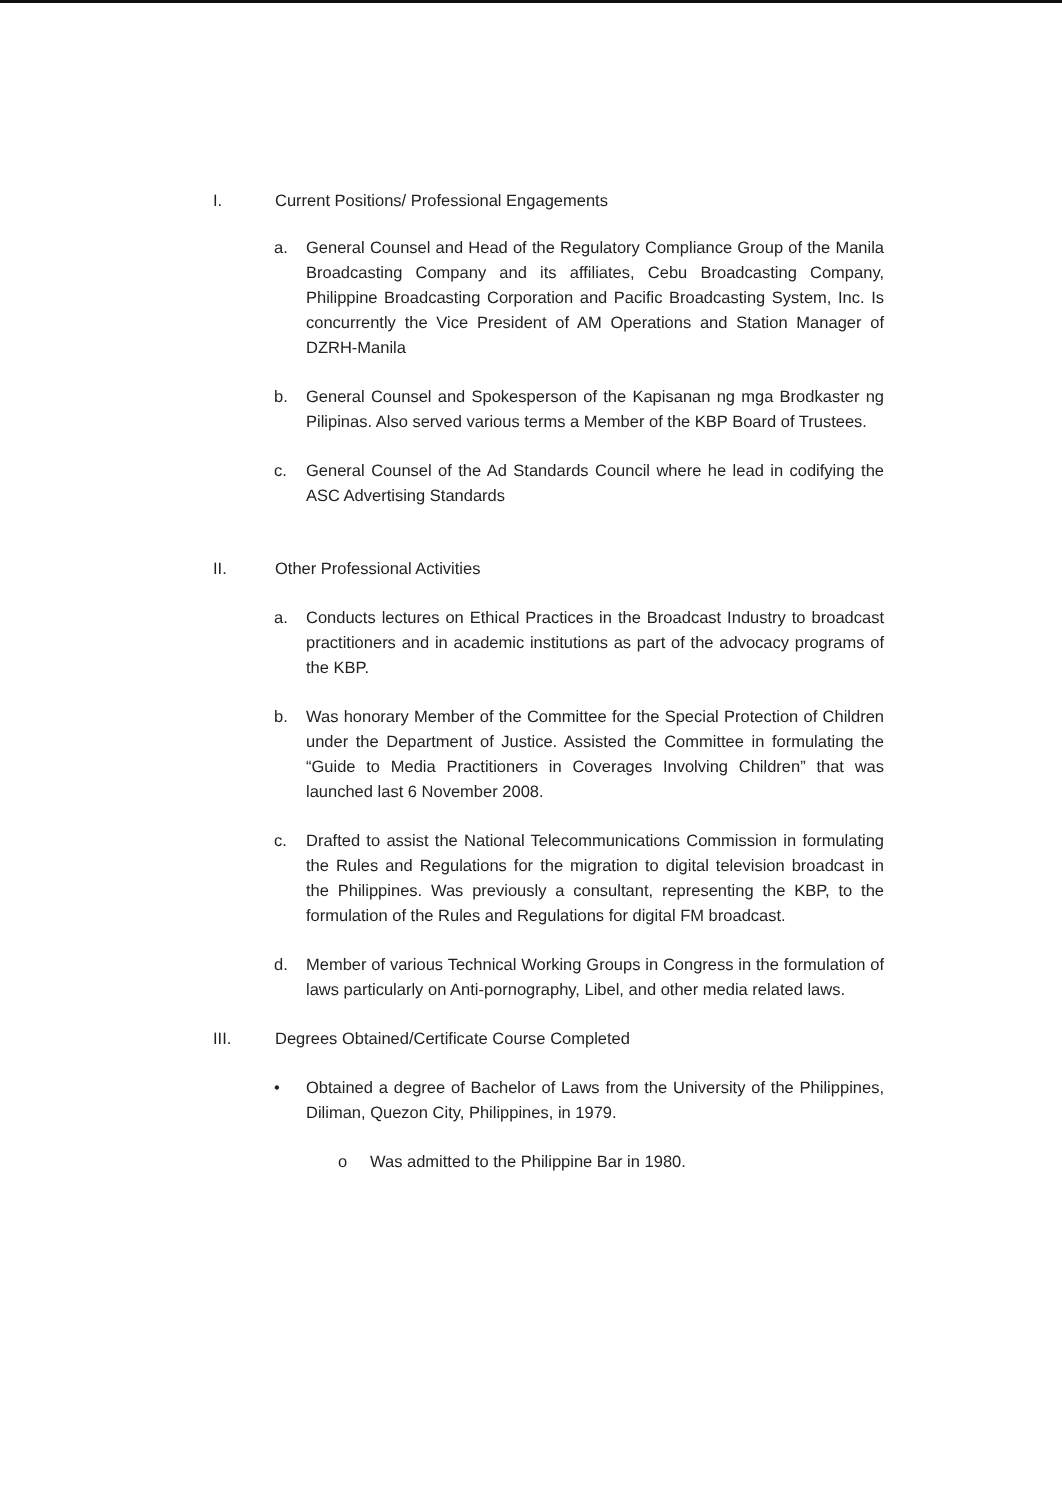I. Current Positions/ Professional Engagements
a. General Counsel and Head of the Regulatory Compliance Group of the Manila Broadcasting Company and its affiliates, Cebu Broadcasting Company, Philippine Broadcasting Corporation and Pacific Broadcasting System, Inc. Is concurrently the Vice President of AM Operations and Station Manager of DZRH-Manila
b. General Counsel and Spokesperson of the Kapisanan ng mga Brodkaster ng Pilipinas. Also served various terms a Member of the KBP Board of Trustees.
c. General Counsel of the Ad Standards Council where he lead in codifying the ASC Advertising Standards
II. Other Professional Activities
a. Conducts lectures on Ethical Practices in the Broadcast Industry to broadcast practitioners and in academic institutions as part of the advocacy programs of the KBP.
b. Was honorary Member of the Committee for the Special Protection of Children under the Department of Justice. Assisted the Committee in formulating the “Guide to Media Practitioners in Coverages Involving Children” that was launched last 6 November 2008.
c. Drafted to assist the National Telecommunications Commission in formulating the Rules and Regulations for the migration to digital television broadcast in the Philippines. Was previously a consultant, representing the KBP, to the formulation of the Rules and Regulations for digital FM broadcast.
d. Member of various Technical Working Groups in Congress in the formulation of laws particularly on Anti-pornography, Libel, and other media related laws.
III. Degrees Obtained/Certificate Course Completed
• Obtained a degree of Bachelor of Laws from the University of the Philippines, Diliman, Quezon City, Philippines, in 1979.
o Was admitted to the Philippine Bar in 1980.